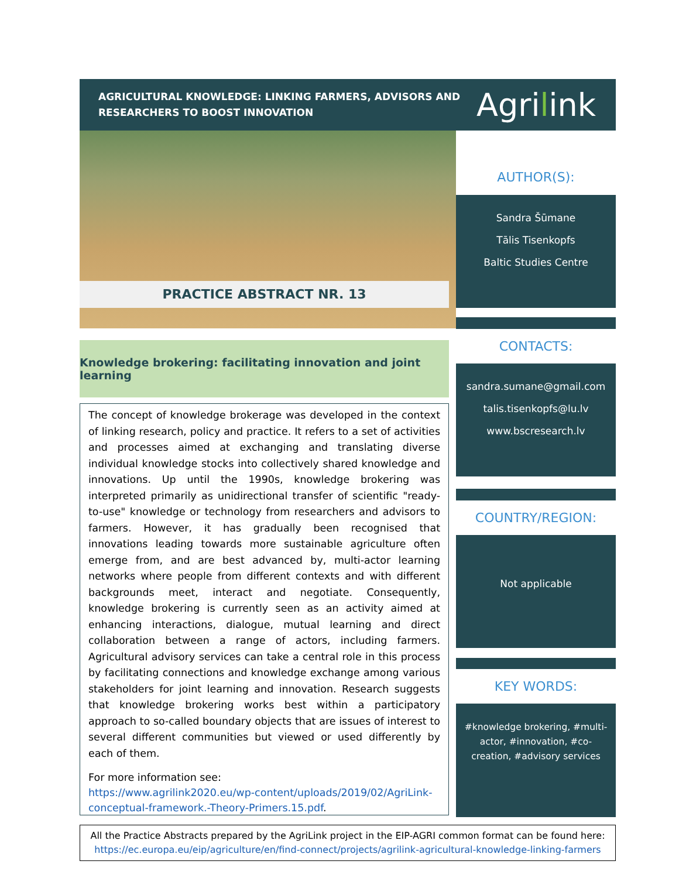AGRICULTURAL KNOWLEDGE: LINKING FARMERS, ADVISORS AND
RESEARCHERS TO BOOST INNOVATION
Agrilink
PRACTICE ABSTRACT NR. 13
AUTHOR(S):
Sandra Šūmane
Tālis Tisenkopfs
Baltic Studies Centre
CONTACTS:
sandra.sumane@gmail.com
talis.tisenkopfs@lu.lv
www.bscresearch.lv
COUNTRY/REGION:
Not applicable
KEY WORDS:
#knowledge brokering, #multi-actor, #innovation, #co-creation, #advisory services
Knowledge brokering: facilitating innovation and joint learning
The concept of knowledge brokerage was developed in the context of linking research, policy and practice. It refers to a set of activities and processes aimed at exchanging and translating diverse individual knowledge stocks into collectively shared knowledge and innovations. Up until the 1990s, knowledge brokering was interpreted primarily as unidirectional transfer of scientific "ready-to-use" knowledge or technology from researchers and advisors to farmers. However, it has gradually been recognised that innovations leading towards more sustainable agriculture often emerge from, and are best advanced by, multi-actor learning networks where people from different contexts and with different backgrounds meet, interact and negotiate. Consequently, knowledge brokering is currently seen as an activity aimed at enhancing interactions, dialogue, mutual learning and direct collaboration between a range of actors, including farmers. Agricultural advisory services can take a central role in this process by facilitating connections and knowledge exchange among various stakeholders for joint learning and innovation. Research suggests that knowledge brokering works best within a participatory approach to so-called boundary objects that are issues of interest to several different communities but viewed or used differently by each of them.
For more information see:
https://www.agrilink2020.eu/wp-content/uploads/2019/02/AgriLink-conceptual-framework.-Theory-Primers.15.pdf.
All the Practice Abstracts prepared by the AgriLink project in the EIP-AGRI common format can be found here:
https://ec.europa.eu/eip/agriculture/en/find-connect/projects/agrilink-agricultural-knowledge-linking-farmers